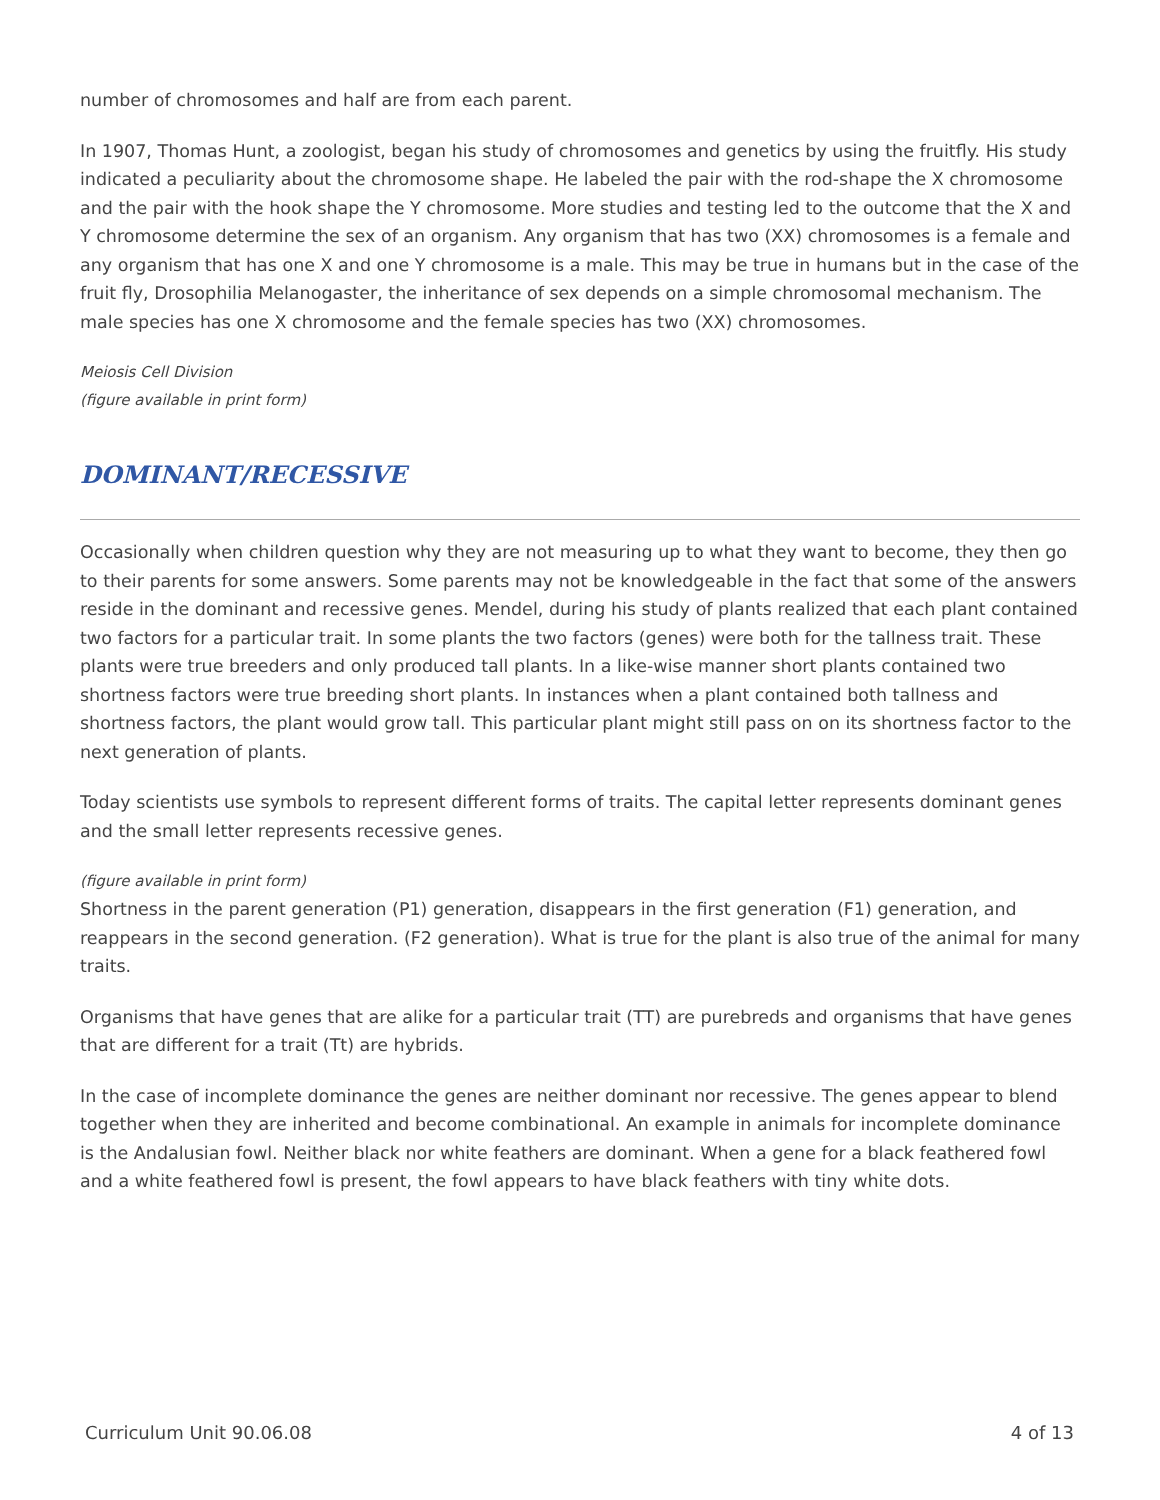number of chromosomes and half are from each parent.
In 1907, Thomas Hunt, a zoologist, began his study of chromosomes and genetics by using the fruitfly. His study indicated a peculiarity about the chromosome shape. He labeled the pair with the rod-shape the X chromosome and the pair with the hook shape the Y chromosome. More studies and testing led to the outcome that the X and Y chromosome determine the sex of an organism. Any organism that has two (XX) chromosomes is a female and any organism that has one X and one Y chromosome is a male. This may be true in humans but in the case of the fruit fly, Drosophilia Melanogaster, the inheritance of sex depends on a simple chromosomal mechanism. The male species has one X chromosome and the female species has two (XX) chromosomes.
Meiosis Cell Division
(figure available in print form)
DOMINANT/RECESSIVE
Occasionally when children question why they are not measuring up to what they want to become, they then go to their parents for some answers. Some parents may not be knowledgeable in the fact that some of the answers reside in the dominant and recessive genes. Mendel, during his study of plants realized that each plant contained two factors for a particular trait. In some plants the two factors (genes) were both for the tallness trait. These plants were true breeders and only produced tall plants. In a like-wise manner short plants contained two shortness factors were true breeding short plants. In instances when a plant contained both tallness and shortness factors, the plant would grow tall. This particular plant might still pass on on its shortness factor to the next generation of plants.
Today scientists use symbols to represent different forms of traits. The capital letter represents dominant genes and the small letter represents recessive genes.
(figure available in print form)
Shortness in the parent generation (P1) generation, disappears in the first generation (F1) generation, and reappears in the second generation. (F2 generation). What is true for the plant is also true of the animal for many traits.
Organisms that have genes that are alike for a particular trait (TT) are purebreds and organisms that have genes that are different for a trait (Tt) are hybrids.
In the case of incomplete dominance the genes are neither dominant nor recessive. The genes appear to blend together when they are inherited and become combinational. An example in animals for incomplete dominance is the Andalusian fowl. Neither black nor white feathers are dominant. When a gene for a black feathered fowl and a white feathered fowl is present, the fowl appears to have black feathers with tiny white dots.
Curriculum Unit 90.06.08 4 of 13